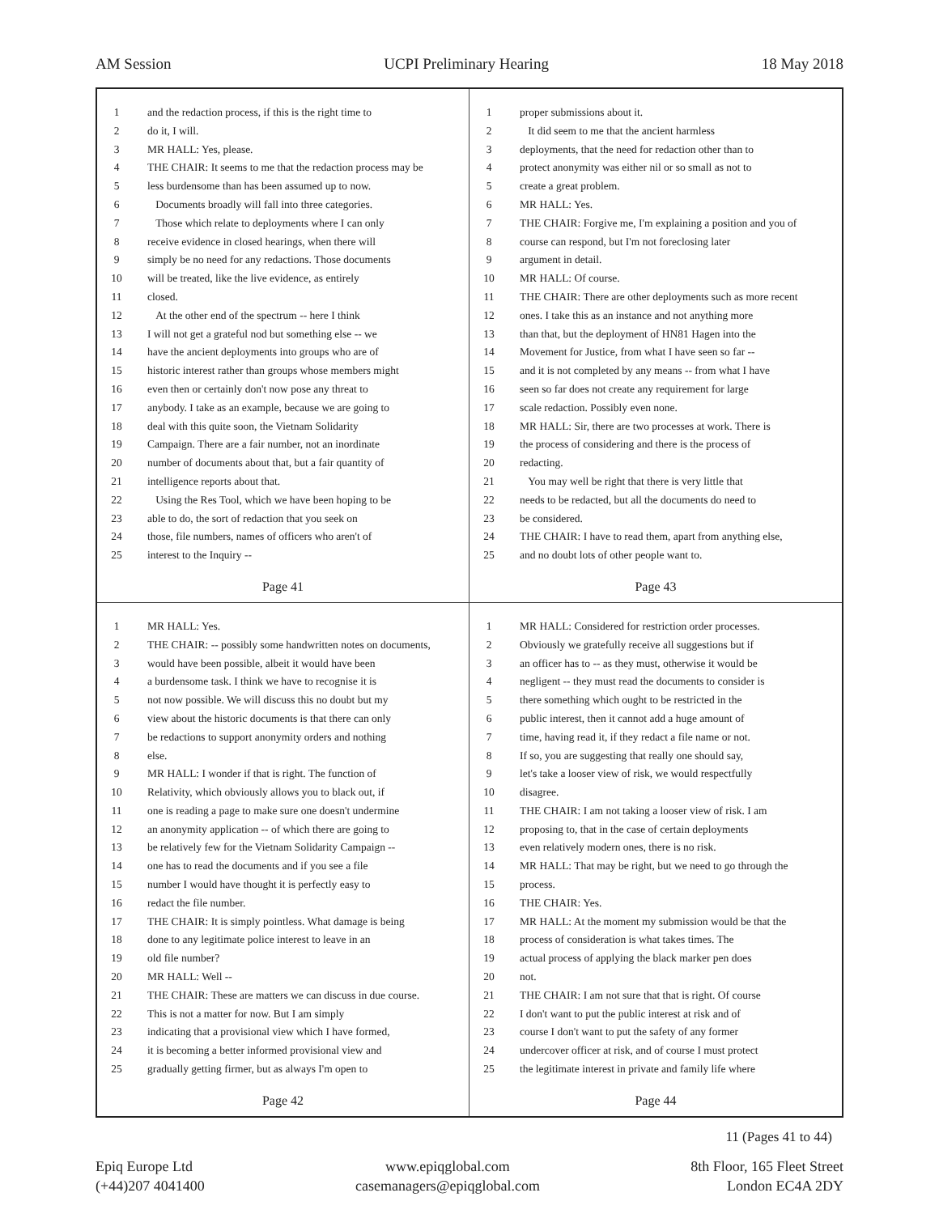AM Session UCPI Preliminary Hearing 18 May 2018
1 and the redaction process, if this is the right time to
2 do it, I will.
3 MR HALL: Yes, please.
4 THE CHAIR: It seems to me that the redaction process may be
5 less burdensome than has been assumed up to now.
6 Documents broadly will fall into three categories.
7 Those which relate to deployments where I can only
8 receive evidence in closed hearings, when there will
9 simply be no need for any redactions. Those documents
10 will be treated, like the live evidence, as entirely
11 closed.
12 At the other end of the spectrum -- here I think
13 I will not get a grateful nod but something else -- we
14 have the ancient deployments into groups who are of
15 historic interest rather than groups whose members might
16 even then or certainly don't now pose any threat to
17 anybody. I take as an example, because we are going to
18 deal with this quite soon, the Vietnam Solidarity
19 Campaign. There are a fair number, not an inordinate
20 number of documents about that, but a fair quantity of
21 intelligence reports about that.
22 Using the Res Tool, which we have been hoping to be
23 able to do, the sort of redaction that you seek on
24 those, file numbers, names of officers who aren't of
25 interest to the Inquiry --
Page 41
1 proper submissions about it.
2 It did seem to me that the ancient harmless
3 deployments, that the need for redaction other than to
4 protect anonymity was either nil or so small as not to
5 create a great problem.
6 MR HALL: Yes.
7 THE CHAIR: Forgive me, I'm explaining a position and you of
8 course can respond, but I'm not foreclosing later
9 argument in detail.
10 MR HALL: Of course.
11 THE CHAIR: There are other deployments such as more recent
12 ones. I take this as an instance and not anything more
13 than that, but the deployment of HN81 Hagen into the
14 Movement for Justice, from what I have seen so far --
15 and it is not completed by any means -- from what I have
16 seen so far does not create any requirement for large
17 scale redaction. Possibly even none.
18 MR HALL: Sir, there are two processes at work. There is
19 the process of considering and there is the process of
20 redacting.
21 You may well be right that there is very little that
22 needs to be redacted, but all the documents do need to
23 be considered.
24 THE CHAIR: I have to read them, apart from anything else,
25 and no doubt lots of other people want to.
Page 43
1 MR HALL: Yes.
2 THE CHAIR: -- possibly some handwritten notes on documents,
3 would have been possible, albeit it would have been
4 a burdensome task. I think we have to recognise it is
5 not now possible. We will discuss this no doubt but my
6 view about the historic documents is that there can only
7 be redactions to support anonymity orders and nothing
8 else.
9 MR HALL: I wonder if that is right. The function of
10 Relativity, which obviously allows you to black out, if
11 one is reading a page to make sure one doesn't undermine
12 an anonymity application -- of which there are going to
13 be relatively few for the Vietnam Solidarity Campaign --
14 one has to read the documents and if you see a file
15 number I would have thought it is perfectly easy to
16 redact the file number.
17 THE CHAIR: It is simply pointless. What damage is being
18 done to any legitimate police interest to leave in an
19 old file number?
20 MR HALL: Well --
21 THE CHAIR: These are matters we can discuss in due course.
22 This is not a matter for now. But I am simply
23 indicating that a provisional view which I have formed,
24 it is becoming a better informed provisional view and
25 gradually getting firmer, but as always I'm open to
Page 42
1 MR HALL: Considered for restriction order processes.
2 Obviously we gratefully receive all suggestions but if
3 an officer has to -- as they must, otherwise it would be
4 negligent -- they must read the documents to consider is
5 there something which ought to be restricted in the
6 public interest, then it cannot add a huge amount of
7 time, having read it, if they redact a file name or not.
8 If so, you are suggesting that really one should say,
9 let's take a looser view of risk, we would respectfully
10 disagree.
11 THE CHAIR: I am not taking a looser view of risk. I am
12 proposing to, that in the case of certain deployments
13 even relatively modern ones, there is no risk.
14 MR HALL: That may be right, but we need to go through the
15 process.
16 THE CHAIR: Yes.
17 MR HALL: At the moment my submission would be that the
18 process of consideration is what takes times. The
19 actual process of applying the black marker pen does
20 not.
21 THE CHAIR: I am not sure that that is right. Of course
22 I don't want to put the public interest at risk and of
23 course I don't want to put the safety of any former
24 undercover officer at risk, and of course I must protect
25 the legitimate interest in private and family life where
Page 44
11 (Pages 41 to 44)
Epiq Europe Ltd
(+44)207 4041400
www.epiqglobal.com
casemanagers@epiqglobal.com
8th Floor, 165 Fleet Street
London EC4A 2DY